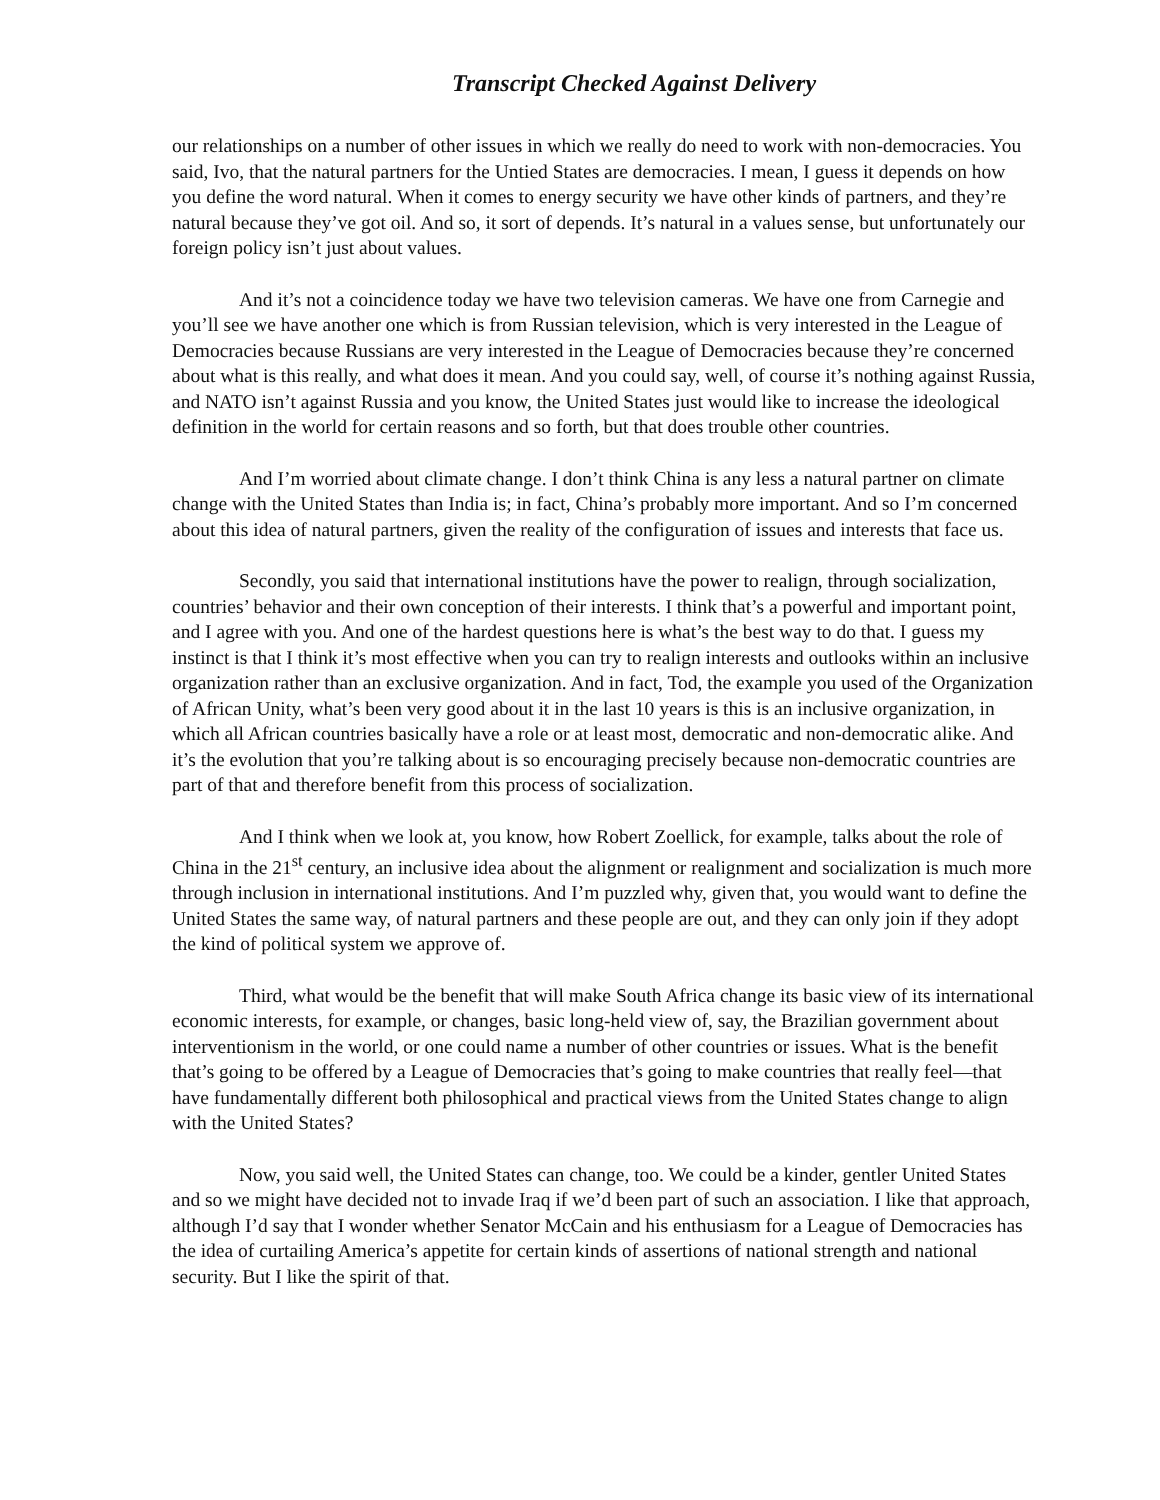Transcript Checked Against Delivery
our relationships on a number of other issues in which we really do need to work with non-democracies. You said, Ivo, that the natural partners for the Untied States are democracies. I mean, I guess it depends on how you define the word natural. When it comes to energy security we have other kinds of partners, and they’re natural because they’ve got oil. And so, it sort of depends. It’s natural in a values sense, but unfortunately our foreign policy isn’t just about values.
And it’s not a coincidence today we have two television cameras. We have one from Carnegie and you’ll see we have another one which is from Russian television, which is very interested in the League of Democracies because Russians are very interested in the League of Democracies because they’re concerned about what is this really, and what does it mean. And you could say, well, of course it’s nothing against Russia, and NATO isn’t against Russia and you know, the United States just would like to increase the ideological definition in the world for certain reasons and so forth, but that does trouble other countries.
And I’m worried about climate change. I don’t think China is any less a natural partner on climate change with the United States than India is; in fact, China’s probably more important. And so I’m concerned about this idea of natural partners, given the reality of the configuration of issues and interests that face us.
Secondly, you said that international institutions have the power to realign, through socialization, countries’ behavior and their own conception of their interests. I think that’s a powerful and important point, and I agree with you. And one of the hardest questions here is what’s the best way to do that. I guess my instinct is that I think it’s most effective when you can try to realign interests and outlooks within an inclusive organization rather than an exclusive organization. And in fact, Tod, the example you used of the Organization of African Unity, what’s been very good about it in the last 10 years is this is an inclusive organization, in which all African countries basically have a role or at least most, democratic and non-democratic alike. And it’s the evolution that you’re talking about is so encouraging precisely because non-democratic countries are part of that and therefore benefit from this process of socialization.
And I think when we look at, you know, how Robert Zoellick, for example, talks about the role of China in the 21<sup>st</sup> century, an inclusive idea about the alignment or realignment and socialization is much more through inclusion in international institutions. And I’m puzzled why, given that, you would want to define the United States the same way, of natural partners and these people are out, and they can only join if they adopt the kind of political system we approve of.
Third, what would be the benefit that will make South Africa change its basic view of its international economic interests, for example, or changes, basic long-held view of, say, the Brazilian government about interventionism in the world, or one could name a number of other countries or issues. What is the benefit that’s going to be offered by a League of Democracies that’s going to make countries that really feel—that have fundamentally different both philosophical and practical views from the United States change to align with the United States?
Now, you said well, the United States can change, too. We could be a kinder, gentler United States and so we might have decided not to invade Iraq if we’d been part of such an association. I like that approach, although I’d say that I wonder whether Senator McCain and his enthusiasm for a League of Democracies has the idea of curtailing America’s appetite for certain kinds of assertions of national strength and national security. But I like the spirit of that.